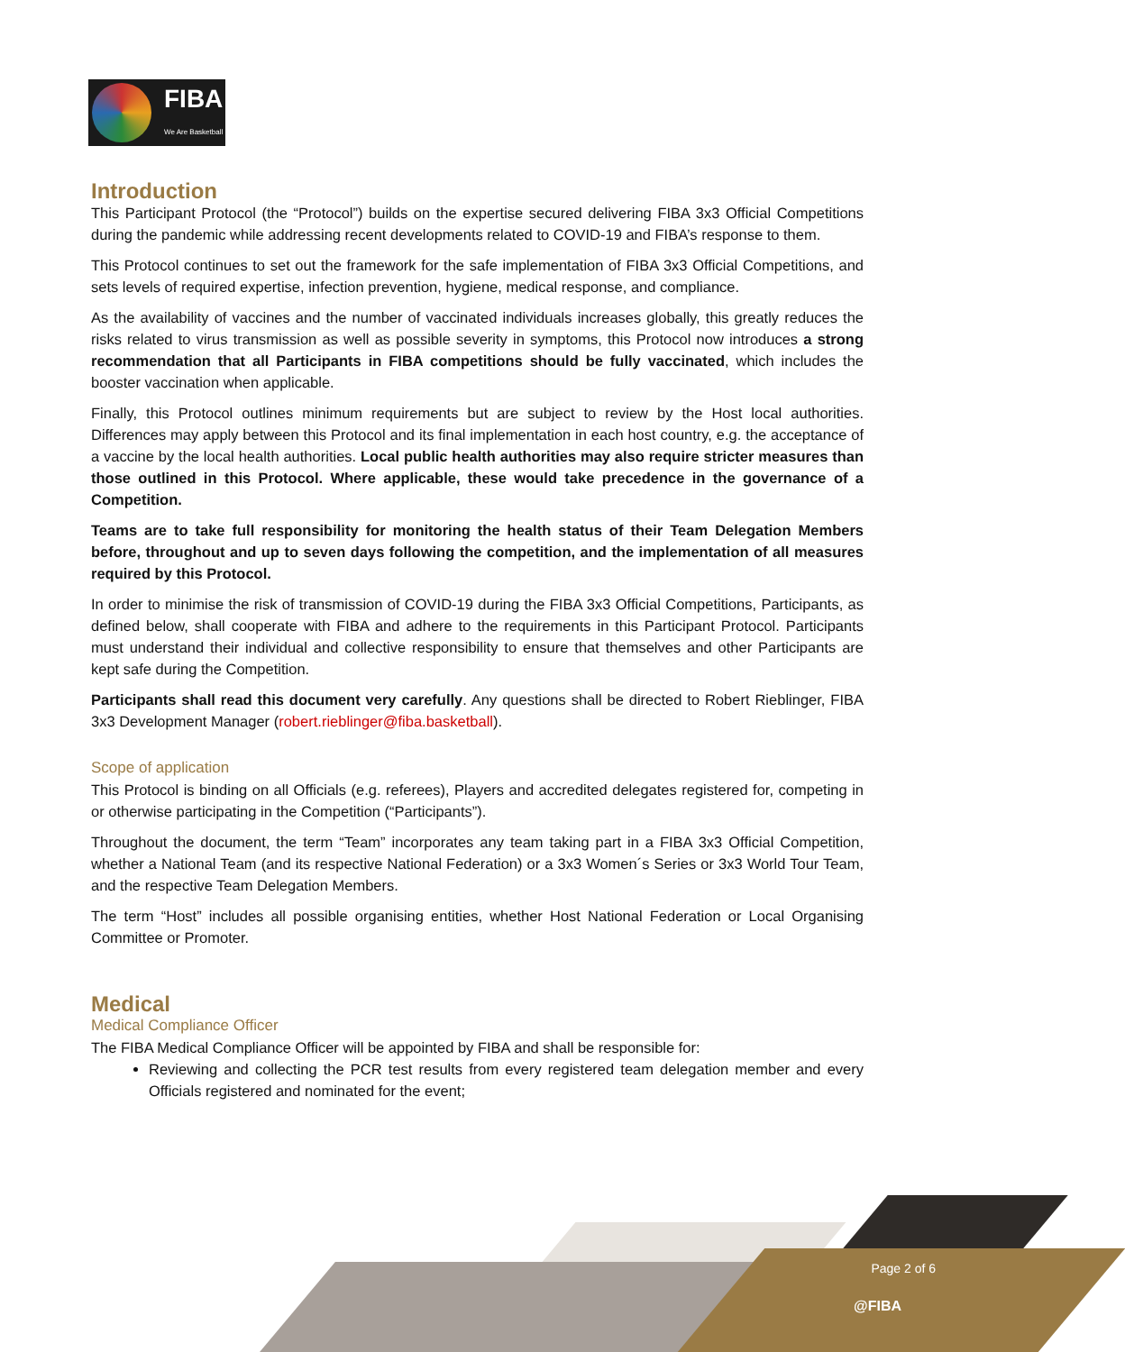FIBA
We Are Basketball
Introduction
This Participant Protocol (the “Protocol”) builds on the expertise secured delivering FIBA 3x3 Official Competitions during the pandemic while addressing recent developments related to COVID-19 and FIBA’s response to them.
This Protocol continues to set out the framework for the safe implementation of FIBA 3x3 Official Competitions, and sets levels of required expertise, infection prevention, hygiene, medical response, and compliance.
As the availability of vaccines and the number of vaccinated individuals increases globally, this greatly reduces the risks related to virus transmission as well as possible severity in symptoms, this Protocol now introduces a strong recommendation that all Participants in FIBA competitions should be fully vaccinated, which includes the booster vaccination when applicable.
Finally, this Protocol outlines minimum requirements but are subject to review by the Host local authorities. Differences may apply between this Protocol and its final implementation in each host country, e.g. the acceptance of a vaccine by the local health authorities. Local public health authorities may also require stricter measures than those outlined in this Protocol. Where applicable, these would take precedence in the governance of a Competition.
Teams are to take full responsibility for monitoring the health status of their Team Delegation Members before, throughout and up to seven days following the competition, and the implementation of all measures required by this Protocol.
In order to minimise the risk of transmission of COVID-19 during the FIBA 3x3 Official Competitions, Participants, as defined below, shall cooperate with FIBA and adhere to the requirements in this Participant Protocol. Participants must understand their individual and collective responsibility to ensure that themselves and other Participants are kept safe during the Competition.
Participants shall read this document very carefully. Any questions shall be directed to Robert Rieblinger, FIBA 3x3 Development Manager (robert.rieblinger@fiba.basketball).
Scope of application
This Protocol is binding on all Officials (e.g. referees), Players and accredited delegates registered for, competing in or otherwise participating in the Competition (“Participants”).
Throughout the document, the term “Team” incorporates any team taking part in a FIBA 3x3 Official Competition, whether a National Team (and its respective National Federation) or a 3x3 Women´s Series or 3x3 World Tour Team, and the respective Team Delegation Members.
The term “Host” includes all possible organising entities, whether Host National Federation or Local Organising Committee or Promoter.
Medical
Medical Compliance Officer
The FIBA Medical Compliance Officer will be appointed by FIBA and shall be responsible for:
Reviewing and collecting the PCR test results from every registered team delegation member and every Officials registered and nominated for the event;
Page 2 of 6
@FIBA